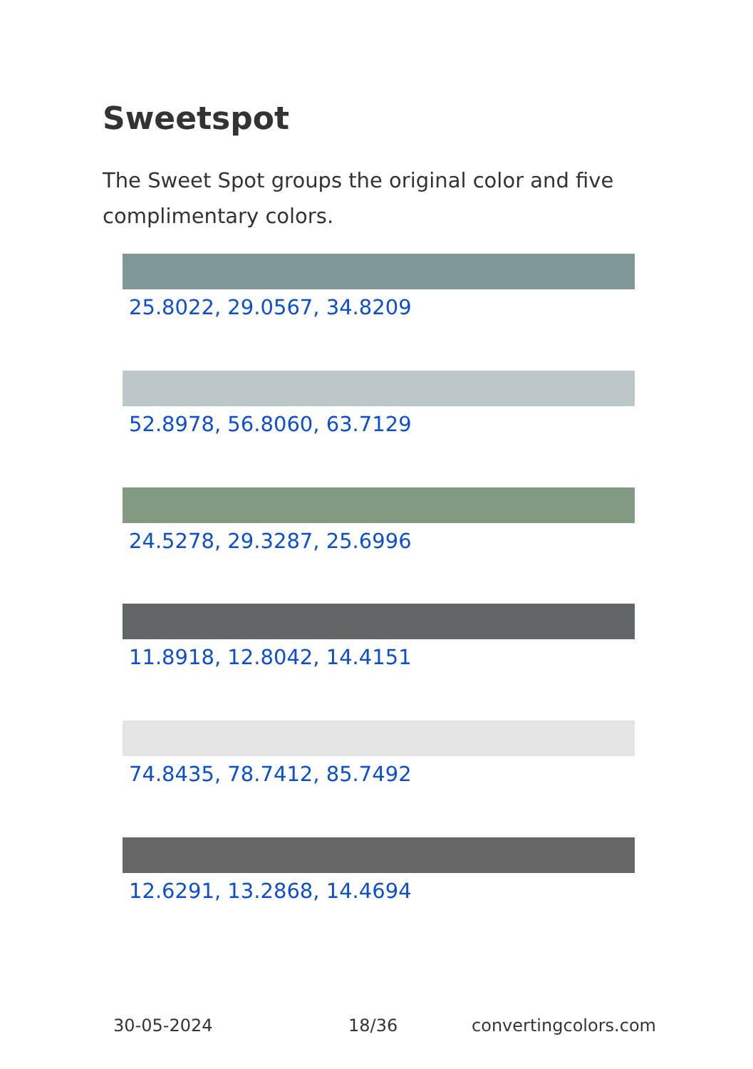Sweetspot
The Sweet Spot groups the original color and five complimentary colors.
25.8022, 29.0567, 34.8209
52.8978, 56.8060, 63.7129
24.5278, 29.3287, 25.6996
11.8918, 12.8042, 14.4151
74.8435, 78.7412, 85.7492
12.6291, 13.2868, 14.4694
30-05-2024 18/36 convertingcolors.com